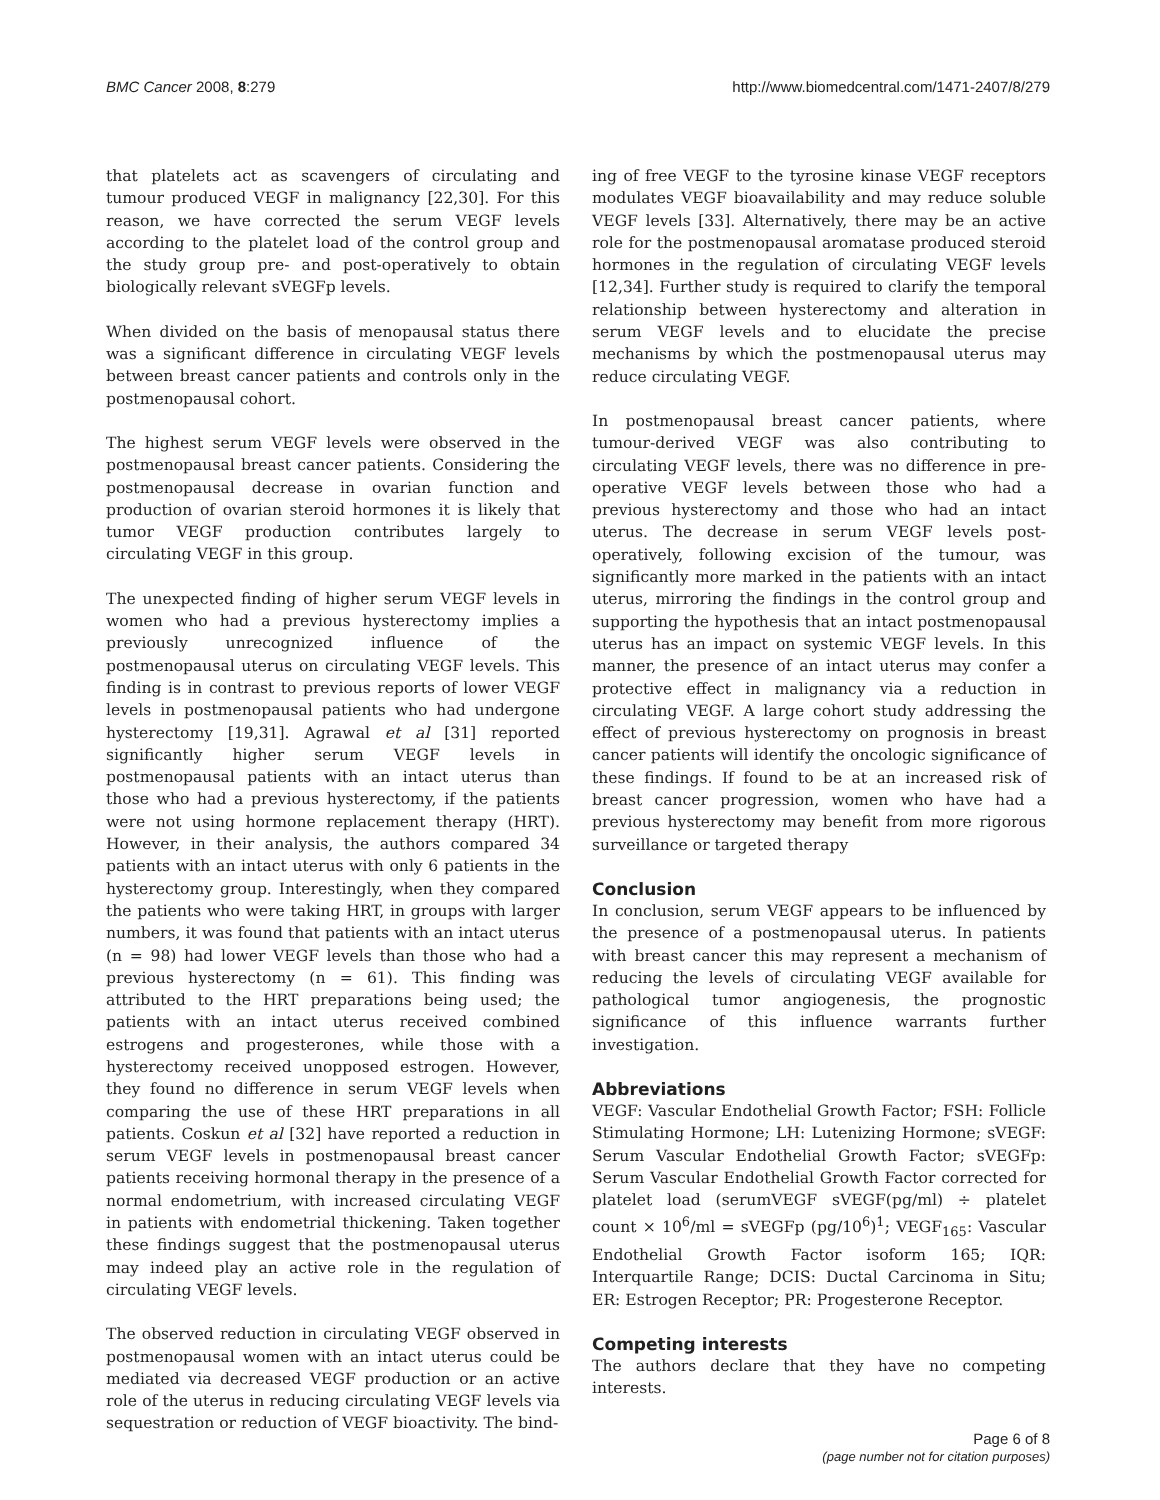BMC Cancer 2008, 8:279 http://www.biomedcentral.com/1471-2407/8/279
that platelets act as scavengers of circulating and tumour produced VEGF in malignancy [22,30]. For this reason, we have corrected the serum VEGF levels according to the platelet load of the control group and the study group pre- and post-operatively to obtain biologically relevant sVEGFp levels.
When divided on the basis of menopausal status there was a significant difference in circulating VEGF levels between breast cancer patients and controls only in the postmenopausal cohort.
The highest serum VEGF levels were observed in the postmenopausal breast cancer patients. Considering the postmenopausal decrease in ovarian function and production of ovarian steroid hormones it is likely that tumor VEGF production contributes largely to circulating VEGF in this group.
The unexpected finding of higher serum VEGF levels in women who had a previous hysterectomy implies a previously unrecognized influence of the postmenopausal uterus on circulating VEGF levels. This finding is in contrast to previous reports of lower VEGF levels in postmenopausal patients who had undergone hysterectomy [19,31]. Agrawal et al [31] reported significantly higher serum VEGF levels in postmenopausal patients with an intact uterus than those who had a previous hysterectomy, if the patients were not using hormone replacement therapy (HRT). However, in their analysis, the authors compared 34 patients with an intact uterus with only 6 patients in the hysterectomy group. Interestingly, when they compared the patients who were taking HRT, in groups with larger numbers, it was found that patients with an intact uterus (n = 98) had lower VEGF levels than those who had a previous hysterectomy (n = 61). This finding was attributed to the HRT preparations being used; the patients with an intact uterus received combined estrogens and progesterones, while those with a hysterectomy received unopposed estrogen. However, they found no difference in serum VEGF levels when comparing the use of these HRT preparations in all patients. Coskun et al [32] have reported a reduction in serum VEGF levels in postmenopausal breast cancer patients receiving hormonal therapy in the presence of a normal endometrium, with increased circulating VEGF in patients with endometrial thickening. Taken together these findings suggest that the postmenopausal uterus may indeed play an active role in the regulation of circulating VEGF levels.
The observed reduction in circulating VEGF observed in postmenopausal women with an intact uterus could be mediated via decreased VEGF production or an active role of the uterus in reducing circulating VEGF levels via sequestration or reduction of VEGF bioactivity. The bind-
ing of free VEGF to the tyrosine kinase VEGF receptors modulates VEGF bioavailability and may reduce soluble VEGF levels [33]. Alternatively, there may be an active role for the postmenopausal aromatase produced steroid hormones in the regulation of circulating VEGF levels [12,34]. Further study is required to clarify the temporal relationship between hysterectomy and alteration in serum VEGF levels and to elucidate the precise mechanisms by which the postmenopausal uterus may reduce circulating VEGF.
In postmenopausal breast cancer patients, where tumour-derived VEGF was also contributing to circulating VEGF levels, there was no difference in pre-operative VEGF levels between those who had a previous hysterectomy and those who had an intact uterus. The decrease in serum VEGF levels post-operatively, following excision of the tumour, was significantly more marked in the patients with an intact uterus, mirroring the findings in the control group and supporting the hypothesis that an intact postmenopausal uterus has an impact on systemic VEGF levels. In this manner, the presence of an intact uterus may confer a protective effect in malignancy via a reduction in circulating VEGF. A large cohort study addressing the effect of previous hysterectomy on prognosis in breast cancer patients will identify the oncologic significance of these findings. If found to be at an increased risk of breast cancer progression, women who have had a previous hysterectomy may benefit from more rigorous surveillance or targeted therapy
Conclusion
In conclusion, serum VEGF appears to be influenced by the presence of a postmenopausal uterus. In patients with breast cancer this may represent a mechanism of reducing the levels of circulating VEGF available for pathological tumor angiogenesis, the prognostic significance of this influence warrants further investigation.
Abbreviations
VEGF: Vascular Endothelial Growth Factor; FSH: Follicle Stimulating Hormone; LH: Lutenizing Hormone; sVEGF: Serum Vascular Endothelial Growth Factor; sVEGFp: Serum Vascular Endothelial Growth Factor corrected for platelet load (serumVEGF sVEGF(pg/ml) ÷ platelet count × 10<sup>6</sup>/ml = sVEGFp (pg/10<sup>6</sup>)<sup>1</sup>; VEGF<sub>165</sub>: Vascular Endothelial Growth Factor isoform 165; IQR: Interquartile Range; DCIS: Ductal Carcinoma in Situ; ER: Estrogen Receptor; PR: Progesterone Receptor.
Competing interests
The authors declare that they have no competing interests.
Page 6 of 8
(page number not for citation purposes)